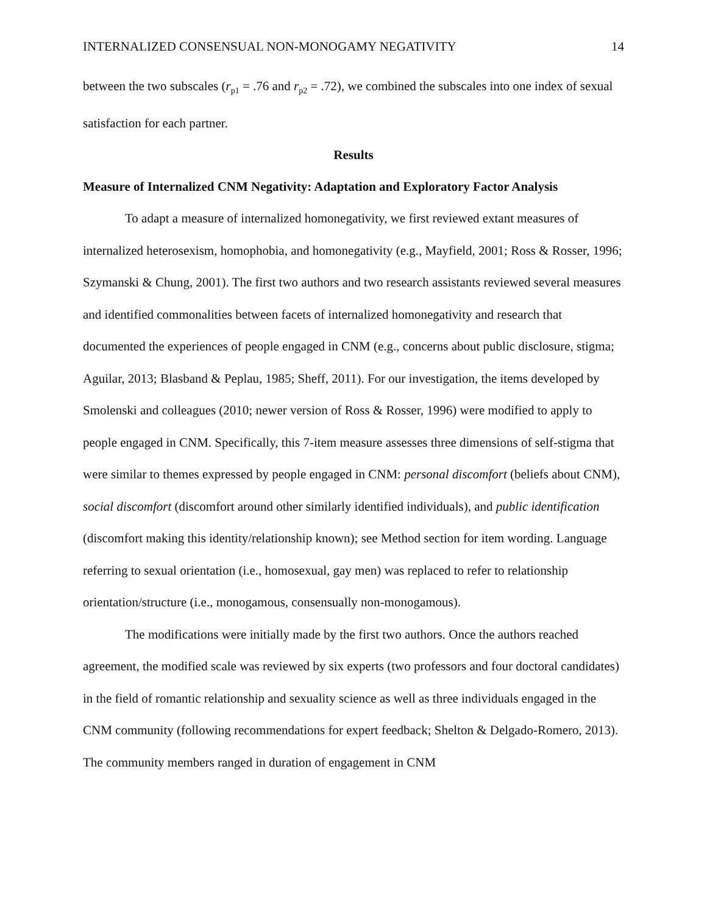INTERNALIZED CONSENSUAL NON-MONOGAMY NEGATIVITY 14
between the two subscales (r<sub>p1</sub> = .76 and r<sub>p2</sub> = .72), we combined the subscales into one index of sexual satisfaction for each partner.
Results
Measure of Internalized CNM Negativity: Adaptation and Exploratory Factor Analysis
To adapt a measure of internalized homonegativity, we first reviewed extant measures of internalized heterosexism, homophobia, and homonegativity (e.g., Mayfield, 2001; Ross & Rosser, 1996; Szymanski & Chung, 2001). The first two authors and two research assistants reviewed several measures and identified commonalities between facets of internalized homonegativity and research that documented the experiences of people engaged in CNM (e.g., concerns about public disclosure, stigma; Aguilar, 2013; Blasband & Peplau, 1985; Sheff, 2011). For our investigation, the items developed by Smolenski and colleagues (2010; newer version of Ross & Rosser, 1996) were modified to apply to people engaged in CNM. Specifically, this 7-item measure assesses three dimensions of self-stigma that were similar to themes expressed by people engaged in CNM: personal discomfort (beliefs about CNM), social discomfort (discomfort around other similarly identified individuals), and public identification (discomfort making this identity/relationship known); see Method section for item wording. Language referring to sexual orientation (i.e., homosexual, gay men) was replaced to refer to relationship orientation/structure (i.e., monogamous, consensually non-monogamous).
The modifications were initially made by the first two authors. Once the authors reached agreement, the modified scale was reviewed by six experts (two professors and four doctoral candidates) in the field of romantic relationship and sexuality science as well as three individuals engaged in the CNM community (following recommendations for expert feedback; Shelton & Delgado-Romero, 2013). The community members ranged in duration of engagement in CNM